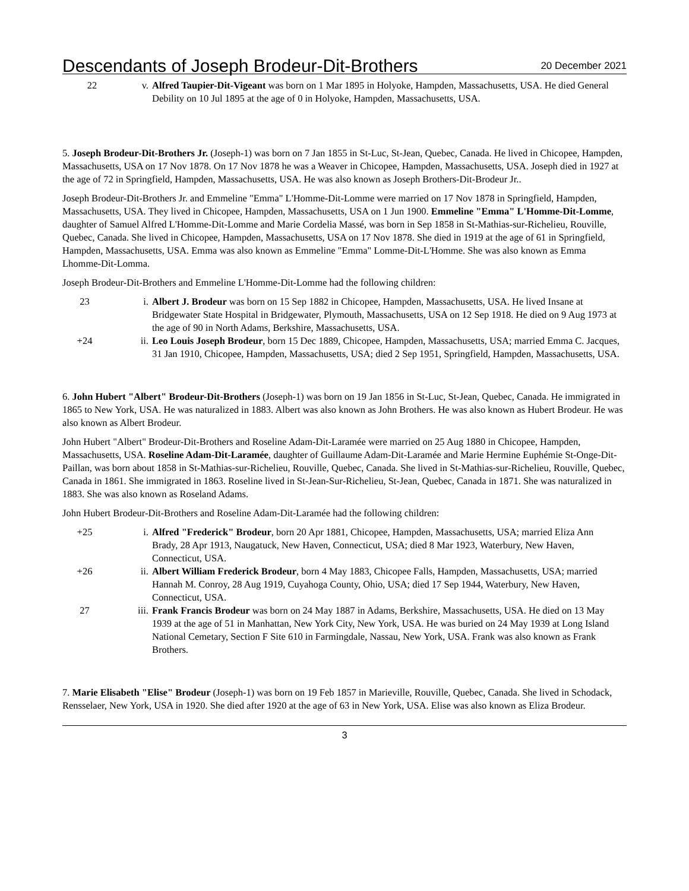Descendants of Joseph Brodeur-Dit-Brothers
20 December 2021
22 v. Alfred Taupier-Dit-Vigeant was born on 1 Mar 1895 in Holyoke, Hampden, Massachusetts, USA. He died General Debility on 10 Jul 1895 at the age of 0 in Holyoke, Hampden, Massachusetts, USA.
5. Joseph Brodeur-Dit-Brothers Jr. (Joseph-1) was born on 7 Jan 1855 in St-Luc, St-Jean, Quebec, Canada. He lived in Chicopee, Hampden, Massachusetts, USA on 17 Nov 1878. On 17 Nov 1878 he was a Weaver in Chicopee, Hampden, Massachusetts, USA. Joseph died in 1927 at the age of 72 in Springfield, Hampden, Massachusetts, USA. He was also known as Joseph Brothers-Dit-Brodeur Jr..
Joseph Brodeur-Dit-Brothers Jr. and Emmeline "Emma" L'Homme-Dit-Lomme were married on 17 Nov 1878 in Springfield, Hampden, Massachusetts, USA. They lived in Chicopee, Hampden, Massachusetts, USA on 1 Jun 1900. Emmeline "Emma" L'Homme-Dit-Lomme, daughter of Samuel Alfred L'Homme-Dit-Lomme and Marie Cordelia Massé, was born in Sep 1858 in St-Mathias-sur-Richelieu, Rouville, Quebec, Canada. She lived in Chicopee, Hampden, Massachusetts, USA on 17 Nov 1878. She died in 1919 at the age of 61 in Springfield, Hampden, Massachusetts, USA. Emma was also known as Emmeline "Emma" Lomme-Dit-L'Homme. She was also known as Emma Lhomme-Dit-Lomma.
Joseph Brodeur-Dit-Brothers and Emmeline L'Homme-Dit-Lomme had the following children:
23 i. Albert J. Brodeur was born on 15 Sep 1882 in Chicopee, Hampden, Massachusetts, USA. He lived Insane at Bridgewater State Hospital in Bridgewater, Plymouth, Massachusetts, USA on 12 Sep 1918. He died on 9 Aug 1973 at the age of 90 in North Adams, Berkshire, Massachusetts, USA.
+24 ii. Leo Louis Joseph Brodeur, born 15 Dec 1889, Chicopee, Hampden, Massachusetts, USA; married Emma C. Jacques, 31 Jan 1910, Chicopee, Hampden, Massachusetts, USA; died 2 Sep 1951, Springfield, Hampden, Massachusetts, USA.
6. John Hubert "Albert" Brodeur-Dit-Brothers (Joseph-1) was born on 19 Jan 1856 in St-Luc, St-Jean, Quebec, Canada. He immigrated in 1865 to New York, USA. He was naturalized in 1883. Albert was also known as John Brothers. He was also known as Hubert Brodeur. He was also known as Albert Brodeur.
John Hubert "Albert" Brodeur-Dit-Brothers and Roseline Adam-Dit-Laramée were married on 25 Aug 1880 in Chicopee, Hampden, Massachusetts, USA. Roseline Adam-Dit-Laramée, daughter of Guillaume Adam-Dit-Laramée and Marie Hermine Euphémie St-Onge-Dit-Paillan, was born about 1858 in St-Mathias-sur-Richelieu, Rouville, Quebec, Canada. She lived in St-Mathias-sur-Richelieu, Rouville, Quebec, Canada in 1861. She immigrated in 1863. Roseline lived in St-Jean-Sur-Richelieu, St-Jean, Quebec, Canada in 1871. She was naturalized in 1883. She was also known as Roseland Adams.
John Hubert Brodeur-Dit-Brothers and Roseline Adam-Dit-Laramée had the following children:
+25 i. Alfred "Frederick" Brodeur, born 20 Apr 1881, Chicopee, Hampden, Massachusetts, USA; married Eliza Ann Brady, 28 Apr 1913, Naugatuck, New Haven, Connecticut, USA; died 8 Mar 1923, Waterbury, New Haven, Connecticut, USA.
+26 ii. Albert William Frederick Brodeur, born 4 May 1883, Chicopee Falls, Hampden, Massachusetts, USA; married Hannah M. Conroy, 28 Aug 1919, Cuyahoga County, Ohio, USA; died 17 Sep 1944, Waterbury, New Haven, Connecticut, USA.
27 iii. Frank Francis Brodeur was born on 24 May 1887 in Adams, Berkshire, Massachusetts, USA. He died on 13 May 1939 at the age of 51 in Manhattan, New York City, New York, USA. He was buried on 24 May 1939 at Long Island National Cemetary, Section F Site 610 in Farmingdale, Nassau, New York, USA. Frank was also known as Frank Brothers.
7. Marie Elisabeth "Elise" Brodeur (Joseph-1) was born on 19 Feb 1857 in Marieville, Rouville, Quebec, Canada. She lived in Schodack, Rensselaer, New York, USA in 1920. She died after 1920 at the age of 63 in New York, USA. Elise was also known as Eliza Brodeur.
3